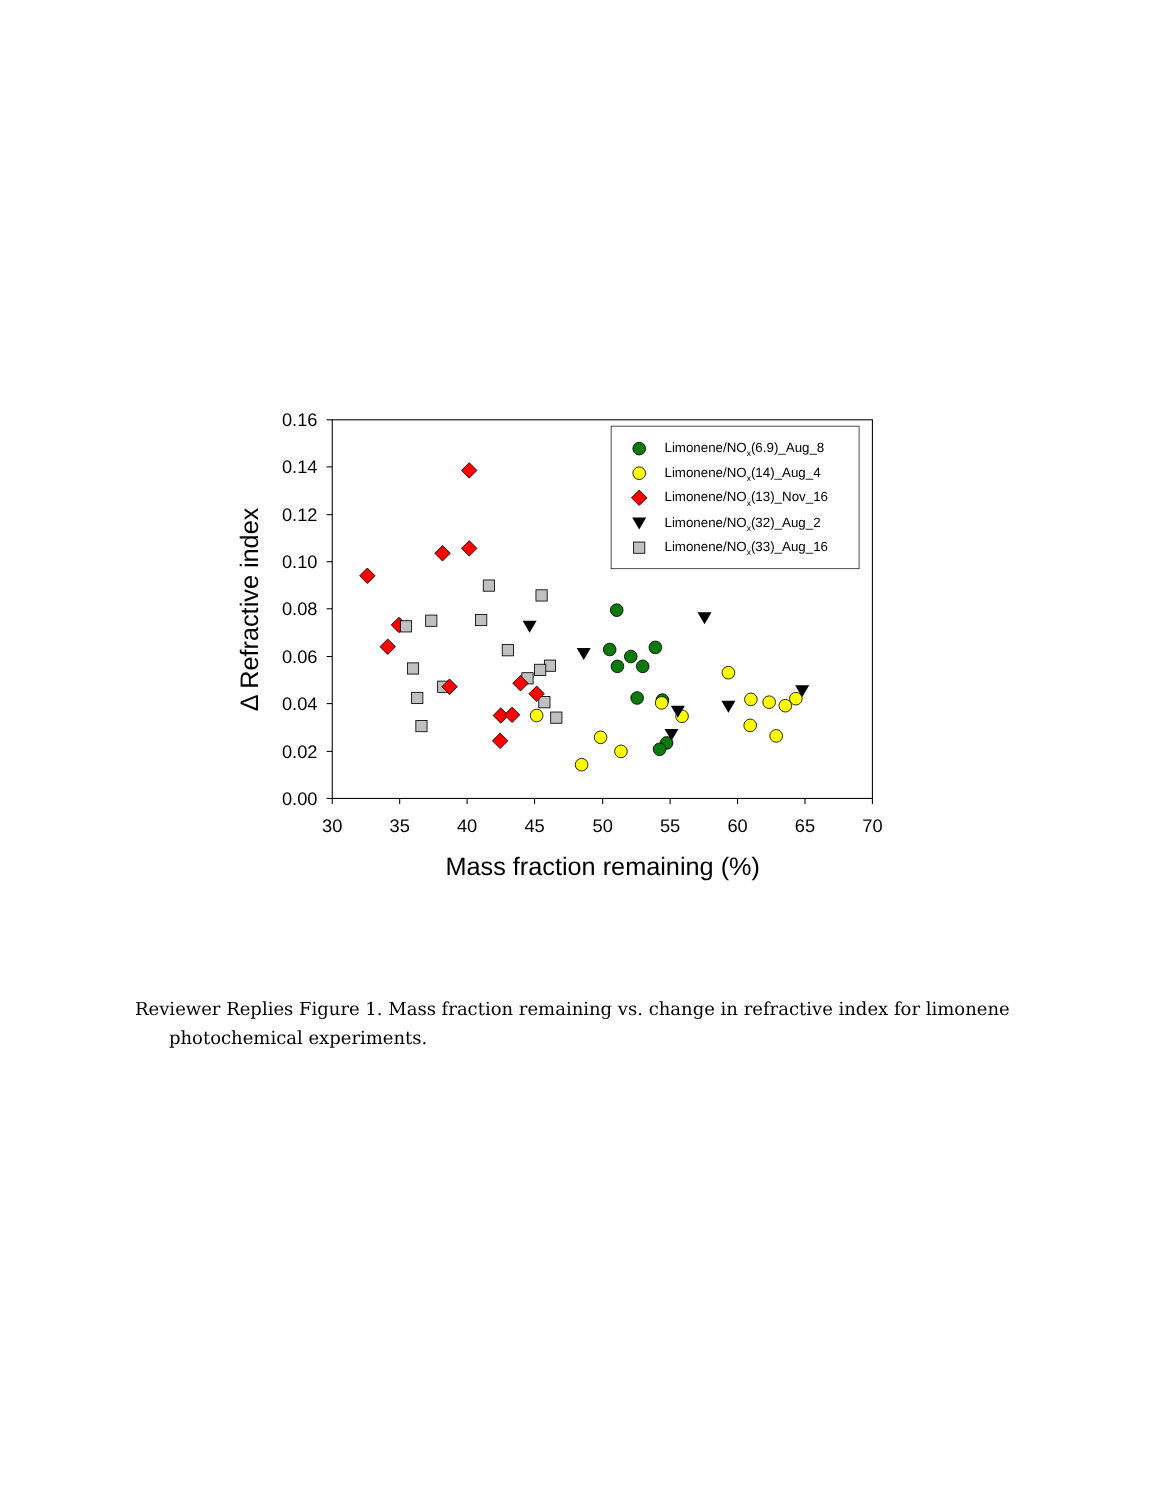0.16
0.14
0.12
0.10
0.08
0.06
0.04
0.02
0.00
30
35
40
45
50
55
60
65
70
Mass fraction remaining (%)
Δ Refractive index
Limonene/NOx(6.9)_Aug_8
Limonene/NOx(14)_Aug_4
Limonene/NOx(13)_Nov_16
Limonene/NOx(32)_Aug_2
Limonene/NOx(33)_Aug_16
Reviewer Replies Figure 1. Mass fraction remaining vs. change in refractive index for limonene photochemical experiments.